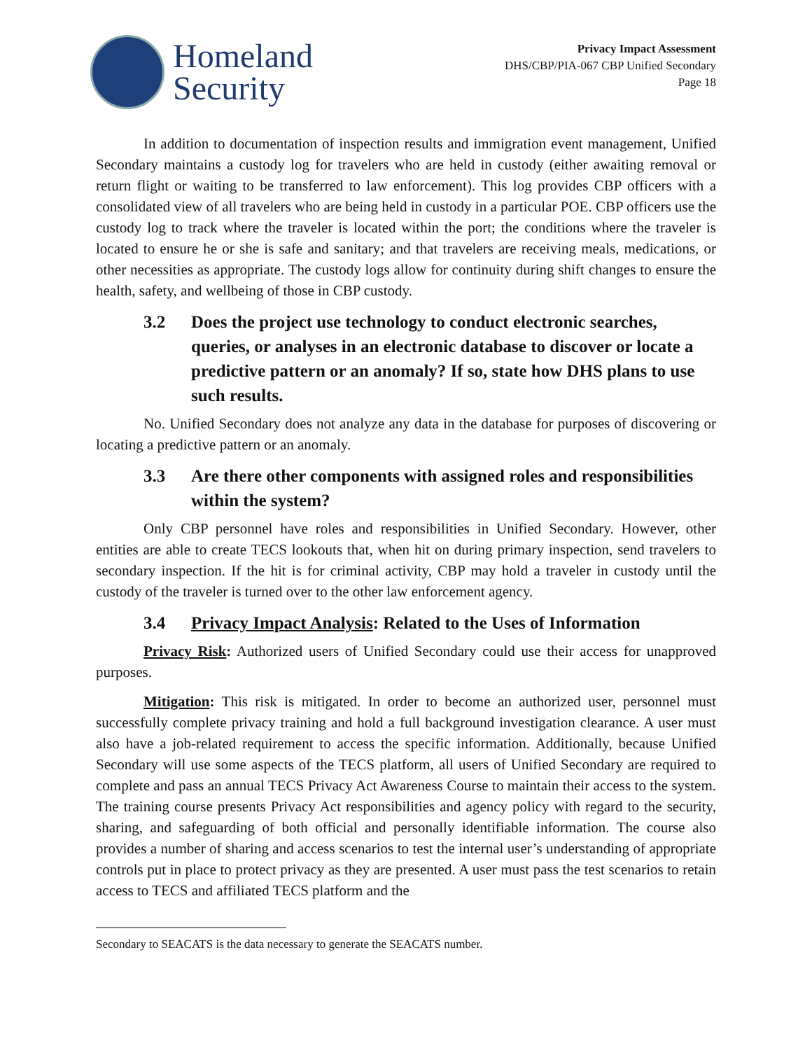Homeland
Security
Privacy Impact Assessment
DHS/CBP/PIA-067 CBP Unified Secondary
Page 18
In addition to documentation of inspection results and immigration event management, Unified Secondary maintains a custody log for travelers who are held in custody (either awaiting removal or return flight or waiting to be transferred to law enforcement). This log provides CBP officers with a consolidated view of all travelers who are being held in custody in a particular POE. CBP officers use the custody log to track where the traveler is located within the port; the conditions where the traveler is located to ensure he or she is safe and sanitary; and that travelers are receiving meals, medications, or other necessities as appropriate. The custody logs allow for continuity during shift changes to ensure the health, safety, and wellbeing of those in CBP custody.
3.2 Does the project use technology to conduct electronic searches, queries, or analyses in an electronic database to discover or locate a predictive pattern or an anomaly? If so, state how DHS plans to use such results.
No. Unified Secondary does not analyze any data in the database for purposes of discovering or locating a predictive pattern or an anomaly.
3.3 Are there other components with assigned roles and responsibilities within the system?
Only CBP personnel have roles and responsibilities in Unified Secondary. However, other entities are able to create TECS lookouts that, when hit on during primary inspection, send travelers to secondary inspection. If the hit is for criminal activity, CBP may hold a traveler in custody until the custody of the traveler is turned over to the other law enforcement agency.
3.4 Privacy Impact Analysis: Related to the Uses of Information
Privacy Risk: Authorized users of Unified Secondary could use their access for unapproved purposes.
Mitigation: This risk is mitigated. In order to become an authorized user, personnel must successfully complete privacy training and hold a full background investigation clearance. A user must also have a job-related requirement to access the specific information. Additionally, because Unified Secondary will use some aspects of the TECS platform, all users of Unified Secondary are required to complete and pass an annual TECS Privacy Act Awareness Course to maintain their access to the system. The training course presents Privacy Act responsibilities and agency policy with regard to the security, sharing, and safeguarding of both official and personally identifiable information. The course also provides a number of sharing and access scenarios to test the internal user’s understanding of appropriate controls put in place to protect privacy as they are presented. A user must pass the test scenarios to retain access to TECS and affiliated TECS platform and the
Secondary to SEACATS is the data necessary to generate the SEACATS number.